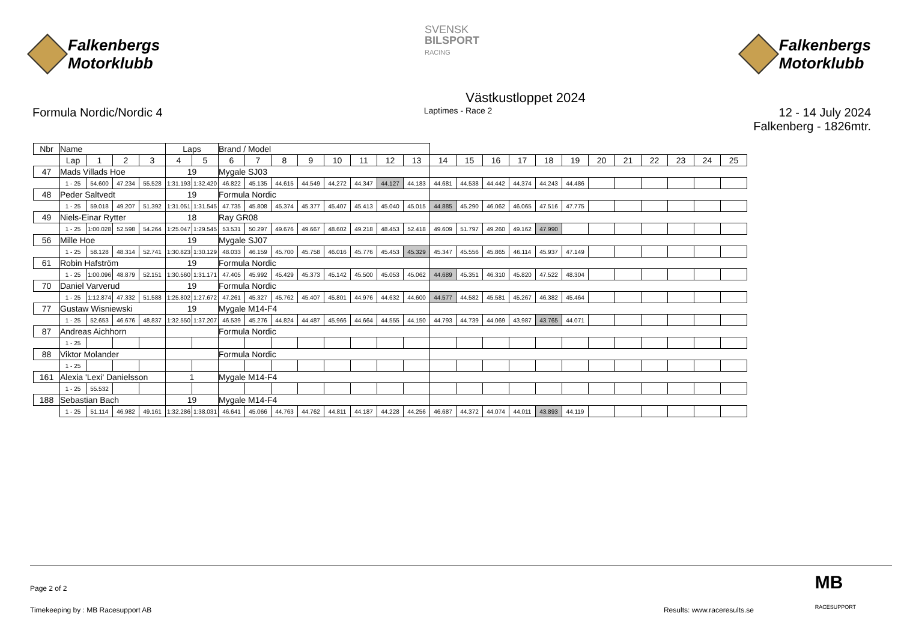Falkenbergs
Motorklubb
SVENSK
BILSPORT
RACING
Falkenbergs
Motorklubb
Västkustloppet 2024
Formula Nordic/Nordic 4
Laptimes - Race 2
12 - 14 July 2024
Falkenberg - 1826mtr.
| Nbr | Name | | | | | Laps | | Brand / Model | | | | | | | | | | | | | | | | | | | |
| --- | --- | --- | --- | --- | --- | --- | --- | --- | --- | --- | --- | --- | --- | --- | --- | --- | --- | --- | --- | --- | --- | --- | --- | --- | --- | --- | --- |
| | | Lap | 1 | 2 | 3 | 4 | 5 | 6 | 7 | 8 | 9 | 10 | 11 | 12 | 13 | 14 | 15 | 16 | 17 | 18 | 19 | 20 | 21 | 22 | 23 | 24 | 25 |
| 47 | Mads Villads Hoe | | | | | 19 | | Mygale SJ03 | | | | | | | | | | | | | | | | | | | |
| | | 1 - 25 | 54.600 | 47.234 | 55.528 | 1:31.193 | 1:32.420 | 46.822 | 45.135 | 44.615 | 44.549 | 44.272 | 44.347 | 44.127 | 44.183 | 44.681 | 44.538 | 44.442 | 44.374 | 44.243 | 44.486 | | | | | | |
| 48 | Peder Saltvedt | | | | | 19 | | Formula Nordic | | | | | | | | | | | | | | | | | | | |
| | | 1 - 25 | 59.018 | 49.207 | 51.392 | 1:31.051 | 1:31.545 | 47.735 | 45.808 | 45.374 | 45.377 | 45.407 | 45.413 | 45.040 | 45.015 | 44.885 | 45.290 | 46.062 | 46.065 | 47.516 | 47.775 | | | | | | |
| 49 | Niels-Einar Rytter | | | | | 18 | | Ray GR08 | | | | | | | | | | | | | | | | | | | |
| | | 1 - 25 | 1:00.028 | 52.598 | 54.264 | 1:25.047 | 1:29.545 | 53.531 | 50.297 | 49.676 | 49.667 | 48.602 | 49.218 | 48.453 | 52.418 | 49.609 | 51.797 | 49.260 | 49.162 | 47.990 | | | | | | | |
| 56 | Mille Hoe | | | | | 19 | | Mygale SJ07 | | | | | | | | | | | | | | | | | | | |
| | | 1 - 25 | 58.128 | 48.314 | 52.741 | 1:30.823 | 1:30.129 | 48.033 | 46.159 | 45.700 | 45.758 | 46.016 | 45.776 | 45.453 | 45.329 | 45.347 | 45.556 | 45.865 | 46.114 | 45.937 | 47.149 | | | | | | |
| 61 | Robin Hafström | | | | | 19 | | Formula Nordic | | | | | | | | | | | | | | | | | | | |
| | | 1 - 25 | 1:00.096 | 48.879 | 52.151 | 1:30.560 | 1:31.171 | 47.405 | 45.992 | 45.429 | 45.373 | 45.142 | 45.500 | 45.053 | 45.062 | 44.689 | 45.351 | 46.310 | 45.820 | 47.522 | 48.304 | | | | | | |
| 70 | Daniel Varverud | | | | | 19 | | Formula Nordic | | | | | | | | | | | | | | | | | | | |
| | | 1 - 25 | 1:12.874 | 47.332 | 51.588 | 1:25.802 | 1:27.672 | 47.261 | 45.327 | 45.762 | 45.407 | 45.801 | 44.976 | 44.632 | 44.600 | 44.577 | 44.582 | 45.581 | 45.267 | 46.382 | 45.464 | | | | | | |
| 77 | Gustaw Wisniewski | | | | | 19 | | Mygale M14-F4 | | | | | | | | | | | | | | | | | | | |
| | | 1 - 25 | 52.653 | 46.676 | 48.837 | 1:32.550 | 1:37.207 | 46.539 | 45.276 | 44.824 | 44.487 | 45.966 | 44.664 | 44.555 | 44.150 | 44.793 | 44.739 | 44.069 | 43.987 | 43.765 | 44.071 | | | | | | |
| 87 | Andreas Aichhorn | | | | | | | Formula Nordic | | | | | | | | | | | | | | | | | | | |
| | | 1 - 25 | | | | | | | | | | | | | | | | | | | | | | | | | |
| 88 | Viktor Molander | | | | | | | Formula Nordic | | | | | | | | | | | | | | | | | | | |
| | | 1 - 25 | | | | | | | | | | | | | | | | | | | | | | | | | |
| 161 | Alexia 'Lexi' Danielsson | | | | | 1 | | Mygale M14-F4 | | | | | | | | | | | | | | | | | | | |
| | | 1 - 25 | 55.532 | | | | | | | | | | | | | | | | | | | | | | | | |
| 188 | Sebastian Bach | | | | | 19 | | Mygale M14-F4 | | | | | | | | | | | | | | | | | | | |
| | | 1 - 25 | 51.114 | 46.982 | 49.161 | 1:32.286 | 1:38.031 | 46.641 | 45.066 | 44.763 | 44.762 | 44.811 | 44.187 | 44.228 | 44.256 | 46.687 | 44.372 | 44.074 | 44.011 | 43.893 | 44.119 | | | | | | |
Page 2 of 2
Timekeeping by : MB Racesupport AB Results: www.raceresults.se
MB
RACESUPPORT